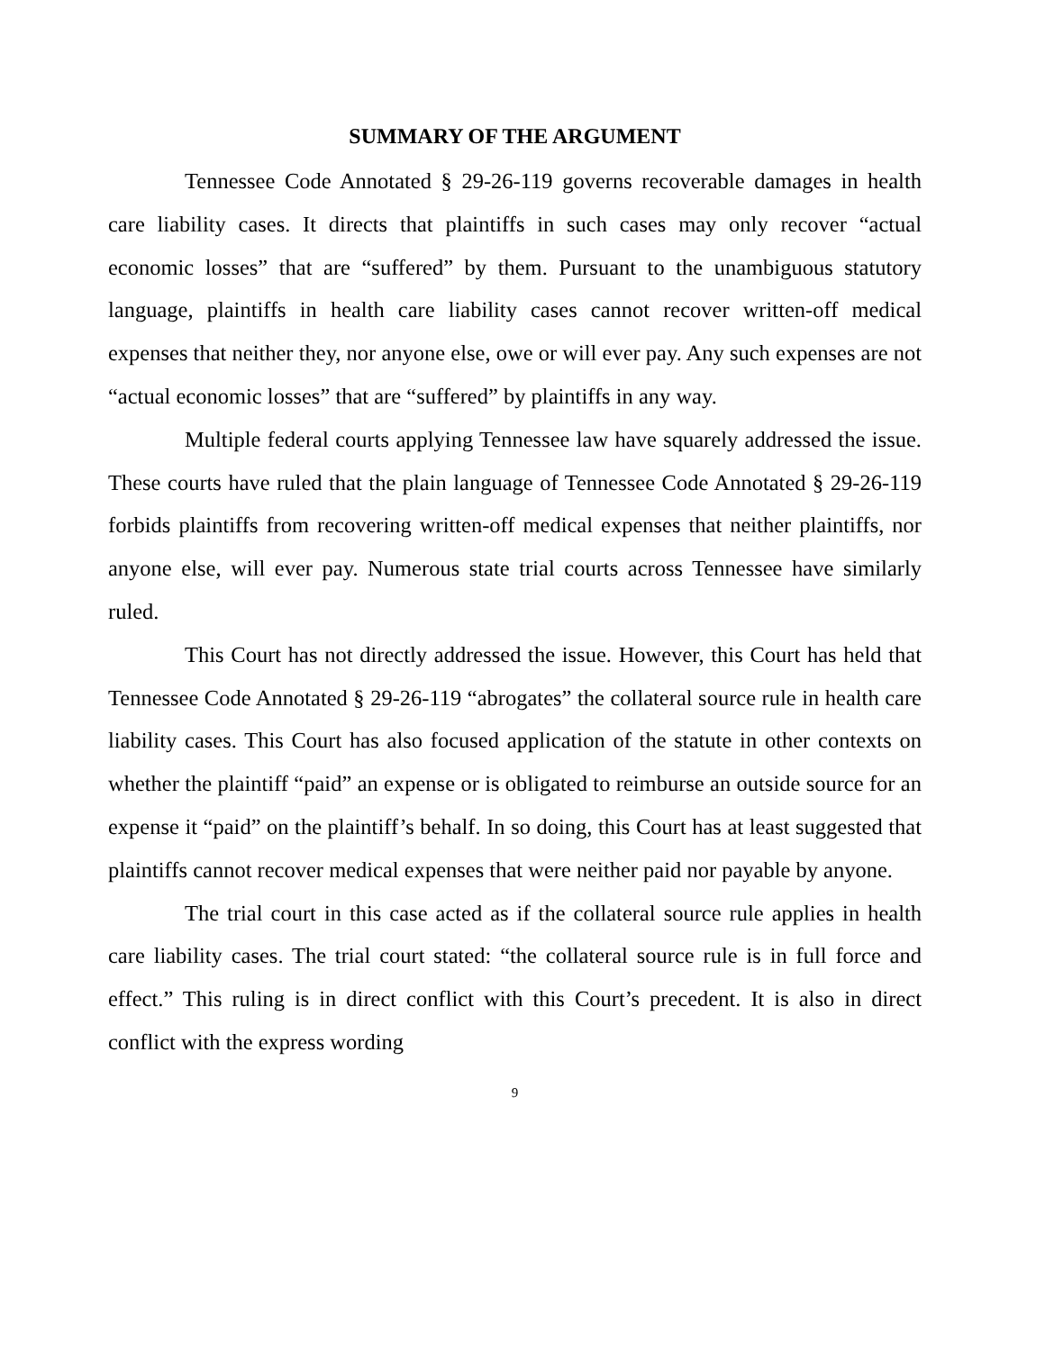SUMMARY OF THE ARGUMENT
Tennessee Code Annotated § 29-26-119 governs recoverable damages in health care liability cases. It directs that plaintiffs in such cases may only recover “actual economic losses” that are “suffered” by them. Pursuant to the unambiguous statutory language, plaintiffs in health care liability cases cannot recover written-off medical expenses that neither they, nor anyone else, owe or will ever pay. Any such expenses are not “actual economic losses” that are “suffered” by plaintiffs in any way.
Multiple federal courts applying Tennessee law have squarely addressed the issue. These courts have ruled that the plain language of Tennessee Code Annotated § 29-26-119 forbids plaintiffs from recovering written-off medical expenses that neither plaintiffs, nor anyone else, will ever pay. Numerous state trial courts across Tennessee have similarly ruled.
This Court has not directly addressed the issue. However, this Court has held that Tennessee Code Annotated § 29-26-119 “abrogates” the collateral source rule in health care liability cases. This Court has also focused application of the statute in other contexts on whether the plaintiff “paid” an expense or is obligated to reimburse an outside source for an expense it “paid” on the plaintiff’s behalf. In so doing, this Court has at least suggested that plaintiffs cannot recover medical expenses that were neither paid nor payable by anyone.
The trial court in this case acted as if the collateral source rule applies in health care liability cases. The trial court stated: “the collateral source rule is in full force and effect.” This ruling is in direct conflict with this Court’s precedent. It is also in direct conflict with the express wording
9